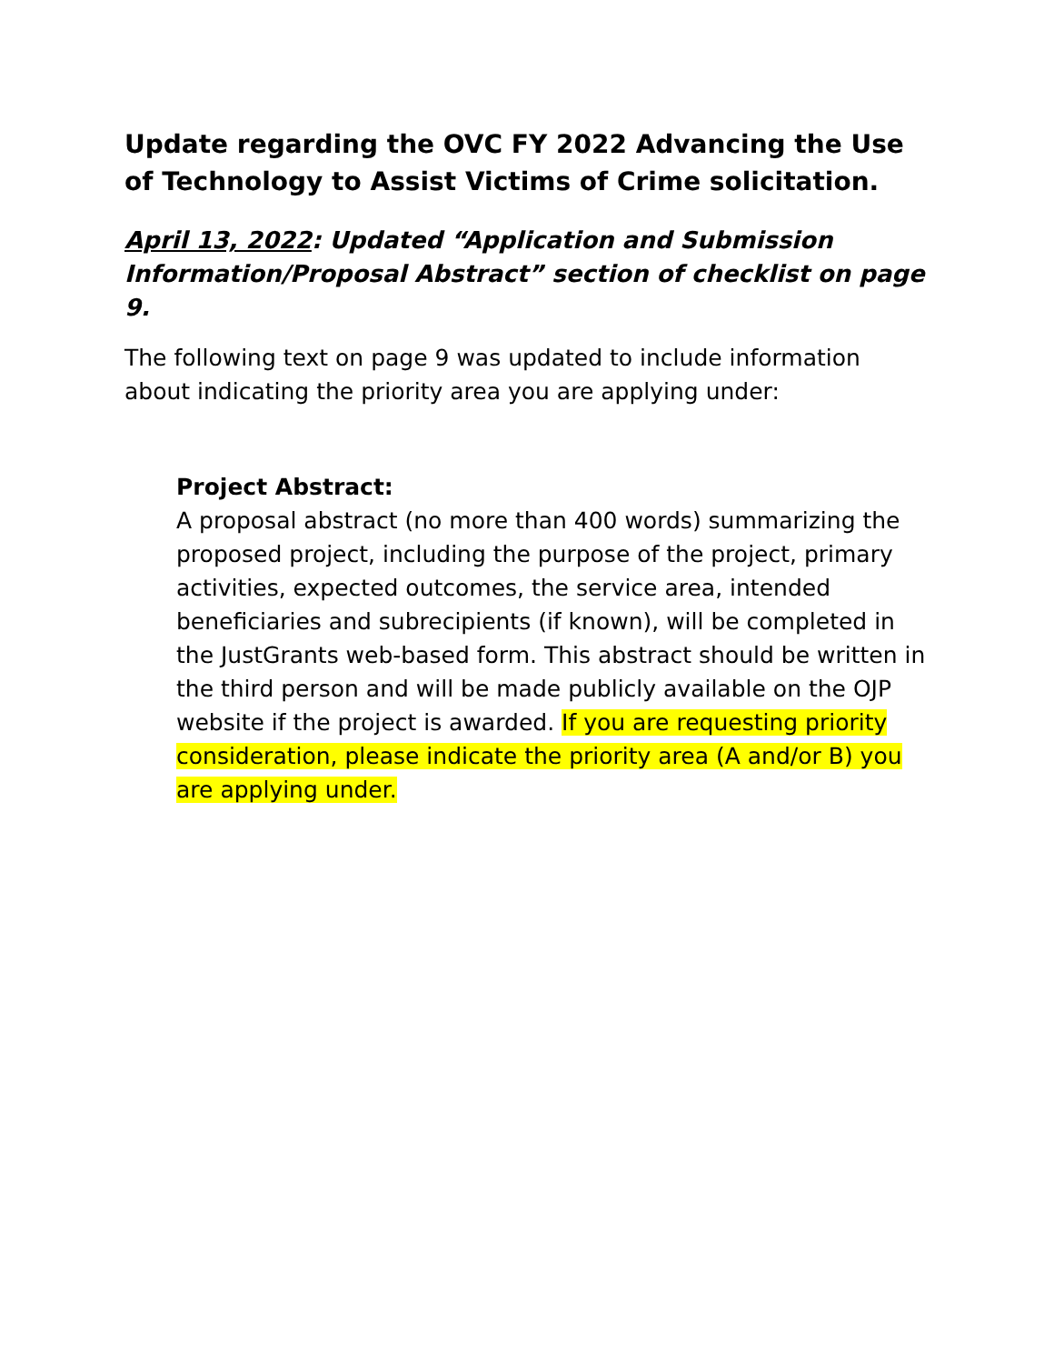Update regarding the OVC FY 2022 Advancing the Use of Technology to Assist Victims of Crime solicitation.
April 13, 2022: Updated “Application and Submission Information/Proposal Abstract” section of checklist on page 9.
The following text on page 9 was updated to include information about indicating the priority area you are applying under:
Project Abstract:
A proposal abstract (no more than 400 words) summarizing the proposed project, including the purpose of the project, primary activities, expected outcomes, the service area, intended beneficiaries and subrecipients (if known), will be completed in the JustGrants web-based form. This abstract should be written in the third person and will be made publicly available on the OJP website if the project is awarded. If you are requesting priority consideration, please indicate the priority area (A and/or B) you are applying under.